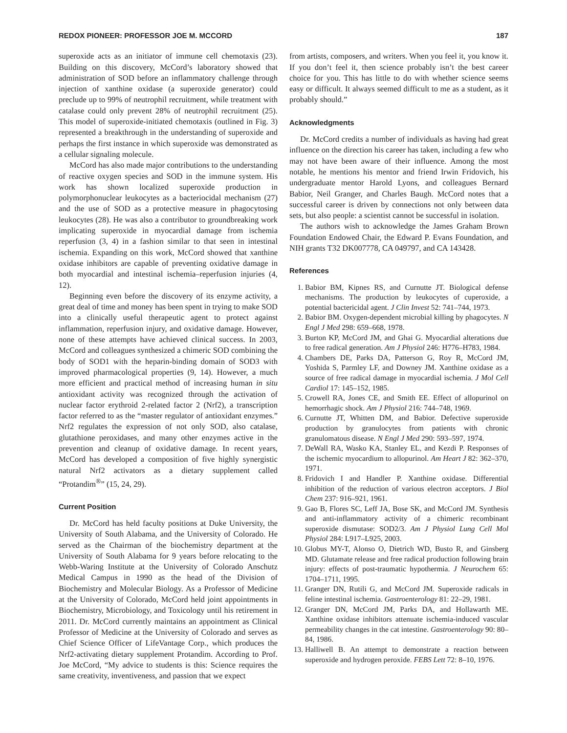REDOX PIONEER: PROFESSOR JOE M. MCCORD 187
superoxide acts as an initiator of immune cell chemotaxis (23). Building on this discovery, McCord’s laboratory showed that administration of SOD before an inflammatory challenge through injection of xanthine oxidase (a superoxide generator) could preclude up to 99% of neutrophil recruitment, while treatment with catalase could only prevent 28% of neutrophil recruitment (25). This model of superoxide-initiated chemotaxis (outlined in Fig. 3) represented a breakthrough in the understanding of superoxide and perhaps the first instance in which superoxide was demonstrated as a cellular signaling molecule.
McCord has also made major contributions to the understanding of reactive oxygen species and SOD in the immune system. His work has shown localized superoxide production in polymorphonuclear leukocytes as a bacteriocidal mechanism (27) and the use of SOD as a protective measure in phagocytosing leukocytes (28). He was also a contributor to groundbreaking work implicating superoxide in myocardial damage from ischemia reperfusion (3, 4) in a fashion similar to that seen in intestinal ischemia. Expanding on this work, McCord showed that xanthine oxidase inhibitors are capable of preventing oxidative damage in both myocardial and intestinal ischemia–reperfusion injuries (4, 12).
Beginning even before the discovery of its enzyme activity, a great deal of time and money has been spent in trying to make SOD into a clinically useful therapeutic agent to protect against inflammation, reperfusion injury, and oxidative damage. However, none of these attempts have achieved clinical success. In 2003, McCord and colleagues synthesized a chimeric SOD combining the body of SOD1 with the heparin-binding domain of SOD3 with improved pharmacological properties (9, 14). However, a much more efficient and practical method of increasing human in situ antioxidant activity was recognized through the activation of nuclear factor erythroid 2-related factor 2 (Nrf2), a transcription factor referred to as the “master regulator of antioxidant enzymes.” Nrf2 regulates the expression of not only SOD, also catalase, glutathione peroxidases, and many other enzymes active in the prevention and cleanup of oxidative damage. In recent years, McCord has developed a composition of five highly synergistic natural Nrf2 activators as a dietary supplement called “Protandim<sup>®</sup>” (15, 24, 29).
Current Position
Dr. McCord has held faculty positions at Duke University, the University of South Alabama, and the University of Colorado. He served as the Chairman of the biochemistry department at the University of South Alabama for 9 years before relocating to the Webb-Waring Institute at the University of Colorado Anschutz Medical Campus in 1990 as the head of the Division of Biochemistry and Molecular Biology. As a Professor of Medicine at the University of Colorado, McCord held joint appointments in Biochemistry, Microbiology, and Toxicology until his retirement in 2011. Dr. McCord currently maintains an appointment as Clinical Professor of Medicine at the University of Colorado and serves as Chief Science Officer of LifeVantage Corp., which produces the Nrf2-activating dietary supplement Protandim. According to Prof. Joe McCord, “My advice to students is this: Science requires the same creativity, inventiveness, and passion that we expect
from artists, composers, and writers. When you feel it, you know it. If you don’t feel it, then science probably isn’t the best career choice for you. This has little to do with whether science seems easy or difficult. It always seemed difficult to me as a student, as it probably should.”
Acknowledgments
Dr. McCord credits a number of individuals as having had great influence on the direction his career has taken, including a few who may not have been aware of their influence. Among the most notable, he mentions his mentor and friend Irwin Fridovich, his undergraduate mentor Harold Lyons, and colleagues Bernard Babior, Neil Granger, and Charles Baugh. McCord notes that a successful career is driven by connections not only between data sets, but also people: a scientist cannot be successful in isolation.
The authors wish to acknowledge the James Graham Brown Foundation Endowed Chair, the Edward P. Evans Foundation, and NIH grants T32 DK007778, CA 049797, and CA 143428.
References
1. Babior BM, Kipnes RS, and Curnutte JT. Biological defense mechanisms. The production by leukocytes of cuperoxide, a potential bactericidal agent. J Clin Invest 52: 741–744, 1973.
2. Babior BM. Oxygen-dependent microbial killing by phagocytes. N Engl J Med 298: 659–668, 1978.
3. Burton KP, McCord JM, and Ghai G. Myocardial alterations due to free radical generation. Am J Physiol 246: H776–H783, 1984.
4. Chambers DE, Parks DA, Patterson G, Roy R, McCord JM, Yoshida S, Parmley LF, and Downey JM. Xanthine oxidase as a source of free radical damage in myocardial ischemia. J Mol Cell Cardiol 17: 145–152, 1985.
5. Crowell RA, Jones CE, and Smith EE. Effect of allopurinol on hemorrhagic shock. Am J Physiol 216: 744–748, 1969.
6. Curnutte JT, Whitten DM, and Babior. Defective superoxide production by granulocytes from patients with chronic granulomatous disease. N Engl J Med 290: 593–597, 1974.
7. DeWall RA, Wasko KA, Stanley EL, and Kezdi P. Responses of the ischemic myocardium to allopurinol. Am Heart J 82: 362–370, 1971.
8. Fridovich I and Handler P. Xanthine oxidase. Differential inhibition of the reduction of various electron acceptors. J Biol Chem 237: 916–921, 1961.
9. Gao B, Flores SC, Leff JA, Bose SK, and McCord JM. Synthesis and anti-inflammatory activity of a chimeric recombinant superoxide dismutase: SOD2/3. Am J Physiol Lung Cell Mol Physiol 284: L917–L925, 2003.
10. Globus MY-T, Alonso O, Dietrich WD, Busto R, and Ginsberg MD. Glutamate release and free radical production following brain injury: effects of post-traumatic hypothermia. J Neurochem 65: 1704–1711, 1995.
11. Granger DN, Rutili G, and McCord JM. Superoxide radicals in feline intestinal ischemia. Gastroenterology 81: 22–29, 1981.
12. Granger DN, McCord JM, Parks DA, and Hollawarth ME. Xanthine oxidase inhibitors attenuate ischemia-induced vascular permeability changes in the cat intestine. Gastroenterology 90: 80–84, 1986.
13. Halliwell B. An attempt to demonstrate a reaction between superoxide and hydrogen peroxide. FEBS Lett 72: 8–10, 1976.